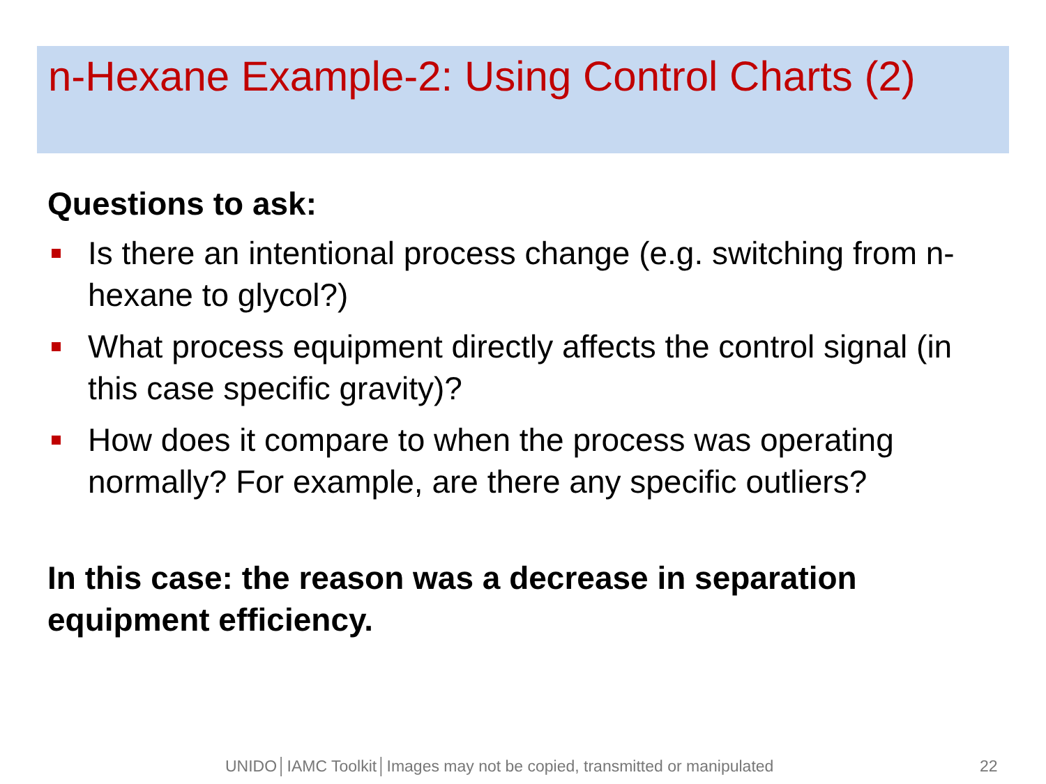n-Hexane Example-2: Using Control Charts (2)
Questions to ask:
Is there an intentional process change (e.g. switching from n-hexane to glycol?)
What process equipment directly affects the control signal (in this case specific gravity)?
How does it compare to when the process was operating normally? For example, are there any specific outliers?
In this case: the reason was a decrease in separation equipment efficiency.
UNIDO│IAMC Toolkit│Images may not be copied, transmitted or manipulated 22